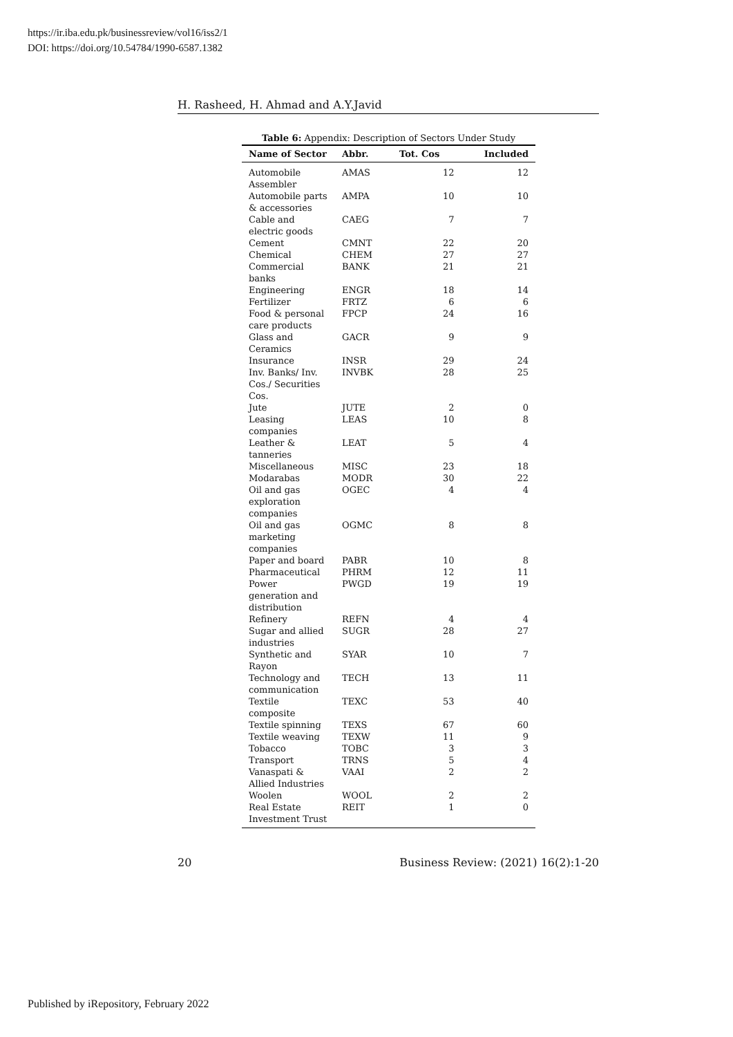https://ir.iba.edu.pk/businessreview/vol16/iss2/1
DOI: https://doi.org/10.54784/1990-6587.1382
H. Rasheed, H. Ahmad and A.Y.Javid
Table 6: Appendix: Description of Sectors Under Study
| Name of Sector | Abbr. | Tot. Cos | Included |
| --- | --- | --- | --- |
| Automobile Assembler | AMAS | 12 | 12 |
| Automobile parts & accessories | AMPA | 10 | 10 |
| Cable and electric goods | CAEG | 7 | 7 |
| Cement | CMNT | 22 | 20 |
| Chemical | CHEM | 27 | 27 |
| Commercial banks | BANK | 21 | 21 |
| Engineering | ENGR | 18 | 14 |
| Fertilizer | FRTZ | 6 | 6 |
| Food & personal care products | FPCP | 24 | 16 |
| Glass and Ceramics | GACR | 9 | 9 |
| Insurance | INSR | 29 | 24 |
| Inv. Banks/ Inv. Cos./ Securities Cos. | INVBK | 28 | 25 |
| Jute | JUTE | 2 | 0 |
| Leasing companies | LEAS | 10 | 8 |
| Leather & tanneries | LEAT | 5 | 4 |
| Miscellaneous | MISC | 23 | 18 |
| Modarabas | MODR | 30 | 22 |
| Oil and gas exploration companies | OGEC | 4 | 4 |
| Oil and gas marketing companies | OGMC | 8 | 8 |
| Paper and board | PABR | 10 | 8 |
| Pharmaceutical | PHRM | 12 | 11 |
| Power generation and distribution | PWGD | 19 | 19 |
| Refinery | REFN | 4 | 4 |
| Sugar and allied industries | SUGR | 28 | 27 |
| Synthetic and Rayon | SYAR | 10 | 7 |
| Technology and communication | TECH | 13 | 11 |
| Textile composite | TEXC | 53 | 40 |
| Textile spinning | TEXS | 67 | 60 |
| Textile weaving | TEXW | 11 | 9 |
| Tobacco | TOBC | 3 | 3 |
| Transport | TRNS | 5 | 4 |
| Vanaspati & Allied Industries | VAAI | 2 | 2 |
| Woolen | WOOL | 2 | 2 |
| Real Estate Investment Trust | REIT | 1 | 0 |
20 Business Review: (2021) 16(2):1-20
Published by iRepository, February 2022